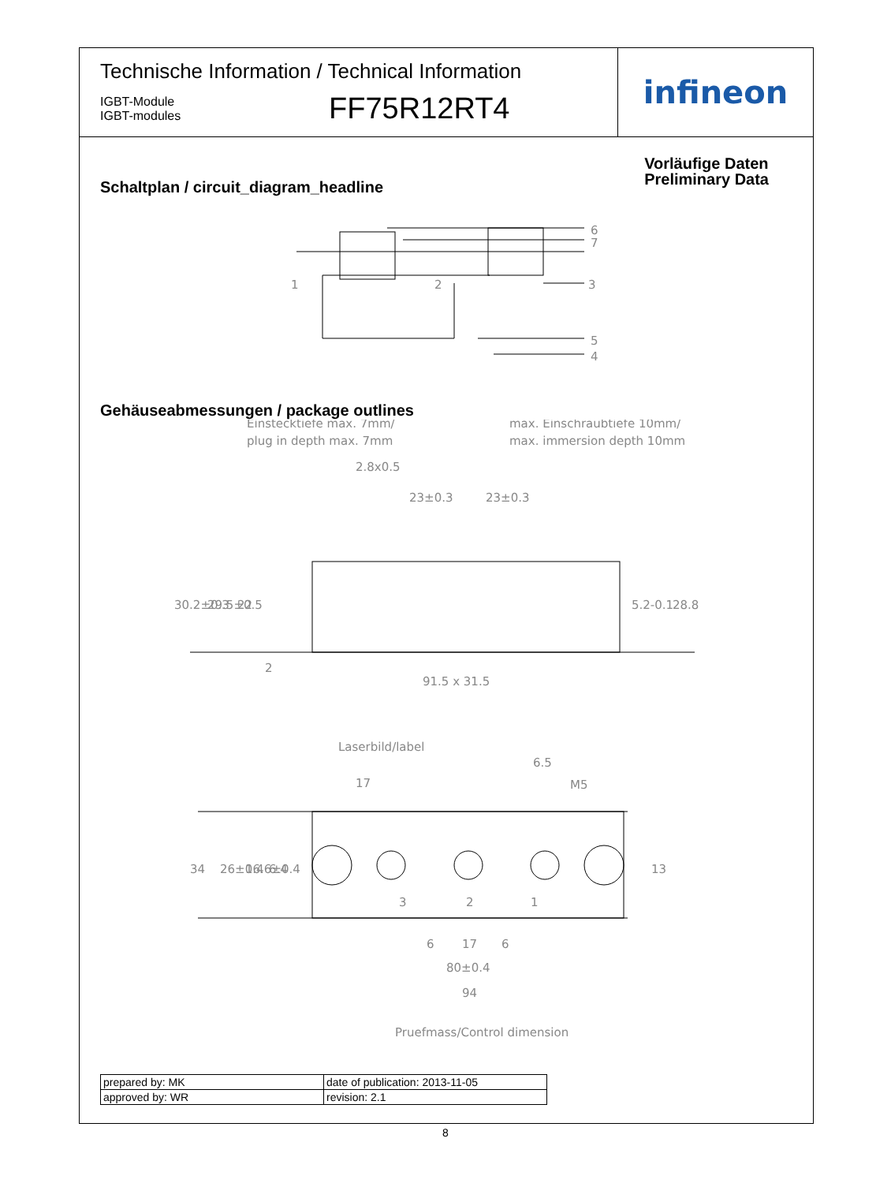Technische Information / Technical Information
IGBT-Module
IGBT-modules
FF75R12RT4
infineon
Vorläufige Daten
Preliminary Data
Schaltplan / circuit_diagram_headline
1
2
3
6
7
5
4
Gehäuseabmessungen / package outlines
Einstecktiefe max. 7mm/
plug in depth max. 7mm
max. Einschraubtiefe 10mm/
max. immersion depth 10mm
2.8x0.5
23±0.3
23±0.3
30.2±0.3
29.5±0.5
22
5.2-0.1
28.8
2
91.5 x 31.5
Laserbild/label
6.5
17
M5
34
26±0.4
16.6±0.4
6.4
13
3
2
1
6
17
6
80±0.4
94
Pruefmass/Control dimension
| prepared by: MK | date of publication: 2013-11-05 |
| approved by: WR | revision: 2.1 |
8